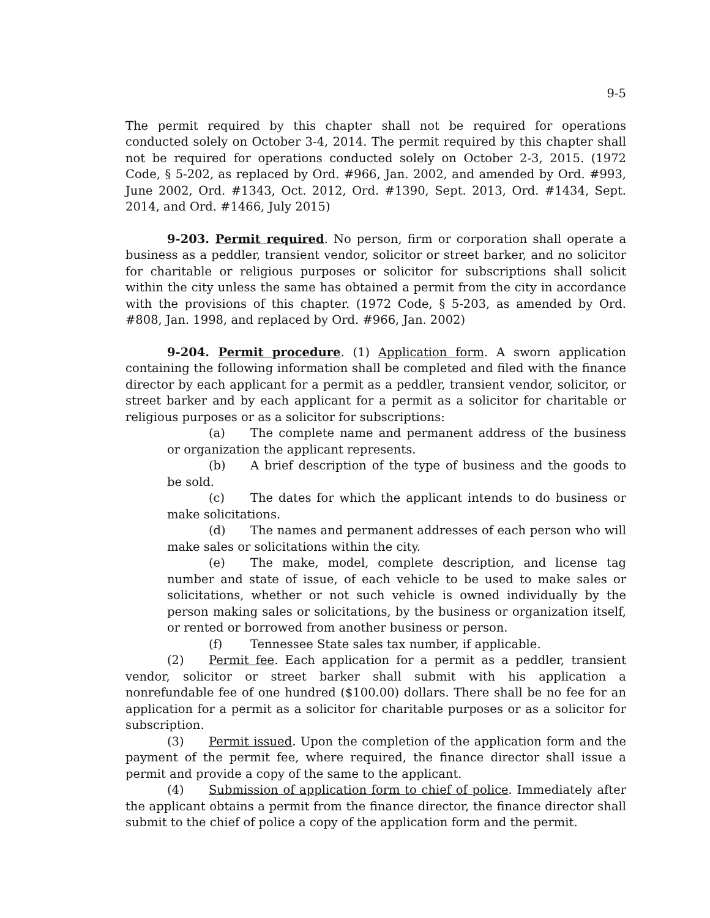9-5
The permit required by this chapter shall not be required for operations conducted solely on October 3-4, 2014. The permit required by this chapter shall not be required for operations conducted solely on October 2-3, 2015. (1972 Code, § 5-202, as replaced by Ord. #966, Jan. 2002, and amended by Ord. #993, June 2002, Ord. #1343, Oct. 2012, Ord. #1390, Sept. 2013, Ord. #1434, Sept. 2014, and Ord. #1466, July 2015)
9-203. Permit required. No person, firm or corporation shall operate a business as a peddler, transient vendor, solicitor or street barker, and no solicitor for charitable or religious purposes or solicitor for subscriptions shall solicit within the city unless the same has obtained a permit from the city in accordance with the provisions of this chapter. (1972 Code, § 5-203, as amended by Ord. #808, Jan. 1998, and replaced by Ord. #966, Jan. 2002)
9-204. Permit procedure. (1) Application form. A sworn application containing the following information shall be completed and filed with the finance director by each applicant for a permit as a peddler, transient vendor, solicitor, or street barker and by each applicant for a permit as a solicitor for charitable or religious purposes or as a solicitor for subscriptions:
(a) The complete name and permanent address of the business or organization the applicant represents.
(b) A brief description of the type of business and the goods to be sold.
(c) The dates for which the applicant intends to do business or make solicitations.
(d) The names and permanent addresses of each person who will make sales or solicitations within the city.
(e) The make, model, complete description, and license tag number and state of issue, of each vehicle to be used to make sales or solicitations, whether or not such vehicle is owned individually by the person making sales or solicitations, by the business or organization itself, or rented or borrowed from another business or person.
(f) Tennessee State sales tax number, if applicable.
(2) Permit fee. Each application for a permit as a peddler, transient vendor, solicitor or street barker shall submit with his application a nonrefundable fee of one hundred ($100.00) dollars. There shall be no fee for an application for a permit as a solicitor for charitable purposes or as a solicitor for subscription.
(3) Permit issued. Upon the completion of the application form and the payment of the permit fee, where required, the finance director shall issue a permit and provide a copy of the same to the applicant.
(4) Submission of application form to chief of police. Immediately after the applicant obtains a permit from the finance director, the finance director shall submit to the chief of police a copy of the application form and the permit.